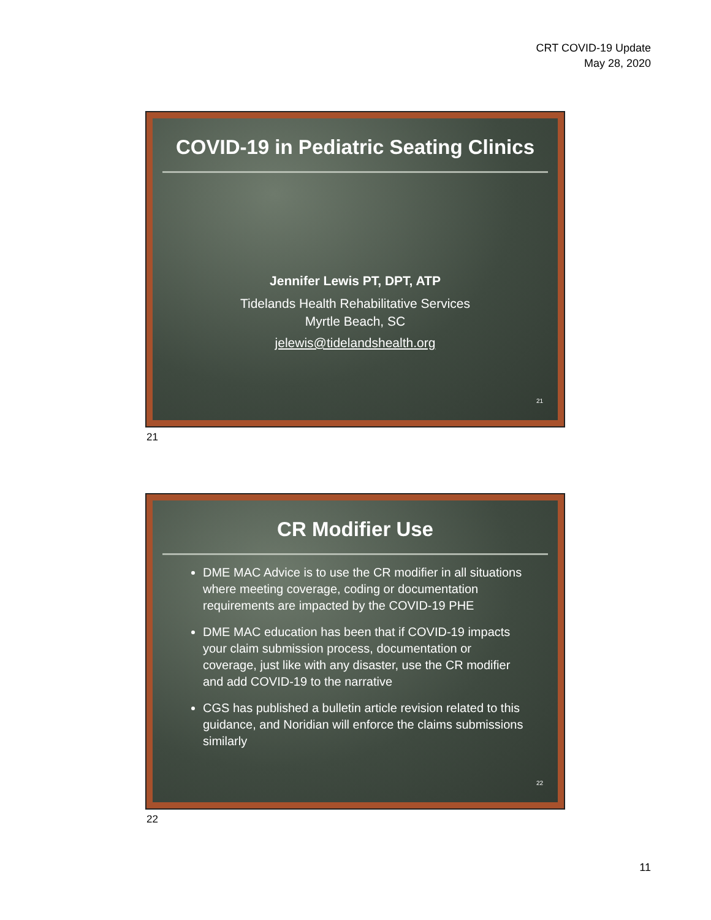CRT COVID-19 Update
May 28, 2020
COVID-19 in Pediatric Seating Clinics
Jennifer Lewis PT, DPT, ATP
Tidelands Health Rehabilitative Services
Myrtle Beach, SC
jelewis@tidelandshealth.org
21
21
CR Modifier Use
DME MAC Advice is to use the CR modifier in all situations where meeting coverage, coding or documentation requirements are impacted by the COVID-19 PHE
DME MAC education has been that if COVID-19 impacts your claim submission process, documentation or coverage, just like with any disaster, use the CR modifier and add COVID-19 to the narrative
CGS has published a bulletin article revision related to this guidance, and Noridian will enforce the claims submissions similarly
22
22
11